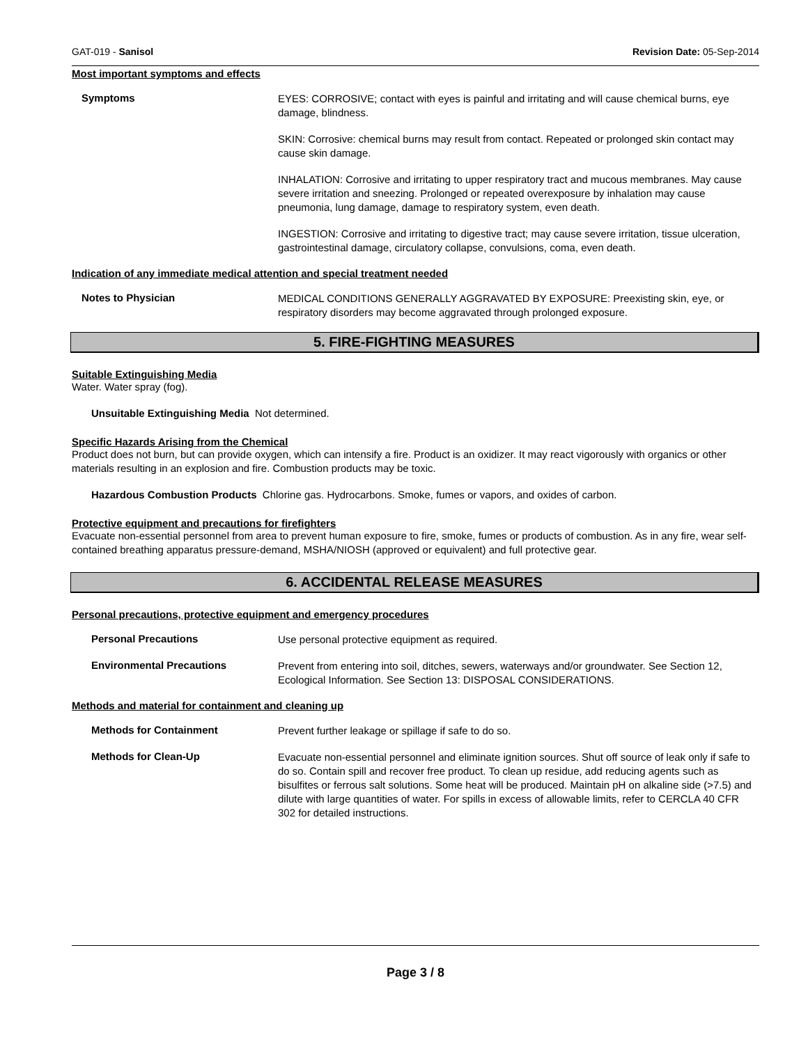GAT-019 - Sanisol Revision Date: 05-Sep-2014
Most important symptoms and effects
Symptoms
EYES: CORROSIVE; contact with eyes is painful and irritating and will cause chemical burns, eye damage, blindness.
SKIN: Corrosive: chemical burns may result from contact. Repeated or prolonged skin contact may cause skin damage.
INHALATION: Corrosive and irritating to upper respiratory tract and mucous membranes. May cause severe irritation and sneezing. Prolonged or repeated overexposure by inhalation may cause pneumonia, lung damage, damage to respiratory system, even death.
INGESTION: Corrosive and irritating to digestive tract; may cause severe irritation, tissue ulceration, gastrointestinal damage, circulatory collapse, convulsions, coma, even death.
Indication of any immediate medical attention and special treatment needed
Notes to Physician
MEDICAL CONDITIONS GENERALLY AGGRAVATED BY EXPOSURE: Preexisting skin, eye, or respiratory disorders may become aggravated through prolonged exposure.
5. FIRE-FIGHTING MEASURES
Suitable Extinguishing Media
Water. Water spray (fog).
Unsuitable Extinguishing Media Not determined.
Specific Hazards Arising from the Chemical
Product does not burn, but can provide oxygen, which can intensify a fire. Product is an oxidizer. It may react vigorously with organics or other materials resulting in an explosion and fire. Combustion products may be toxic.
Hazardous Combustion Products Chlorine gas. Hydrocarbons. Smoke, fumes or vapors, and oxides of carbon.
Protective equipment and precautions for firefighters
Evacuate non-essential personnel from area to prevent human exposure to fire, smoke, fumes or products of combustion. As in any fire, wear self-contained breathing apparatus pressure-demand, MSHA/NIOSH (approved or equivalent) and full protective gear.
6. ACCIDENTAL RELEASE MEASURES
Personal precautions, protective equipment and emergency procedures
Personal Precautions
Use personal protective equipment as required.
Environmental Precautions
Prevent from entering into soil, ditches, sewers, waterways and/or groundwater. See Section 12, Ecological Information. See Section 13: DISPOSAL CONSIDERATIONS.
Methods and material for containment and cleaning up
Methods for Containment
Prevent further leakage or spillage if safe to do so.
Methods for Clean-Up
Evacuate non-essential personnel and eliminate ignition sources. Shut off source of leak only if safe to do so. Contain spill and recover free product. To clean up residue, add reducing agents such as bisulfites or ferrous salt solutions. Some heat will be produced. Maintain pH on alkaline side (>7.5) and dilute with large quantities of water. For spills in excess of allowable limits, refer to CERCLA 40 CFR 302 for detailed instructions.
Page 3 / 8